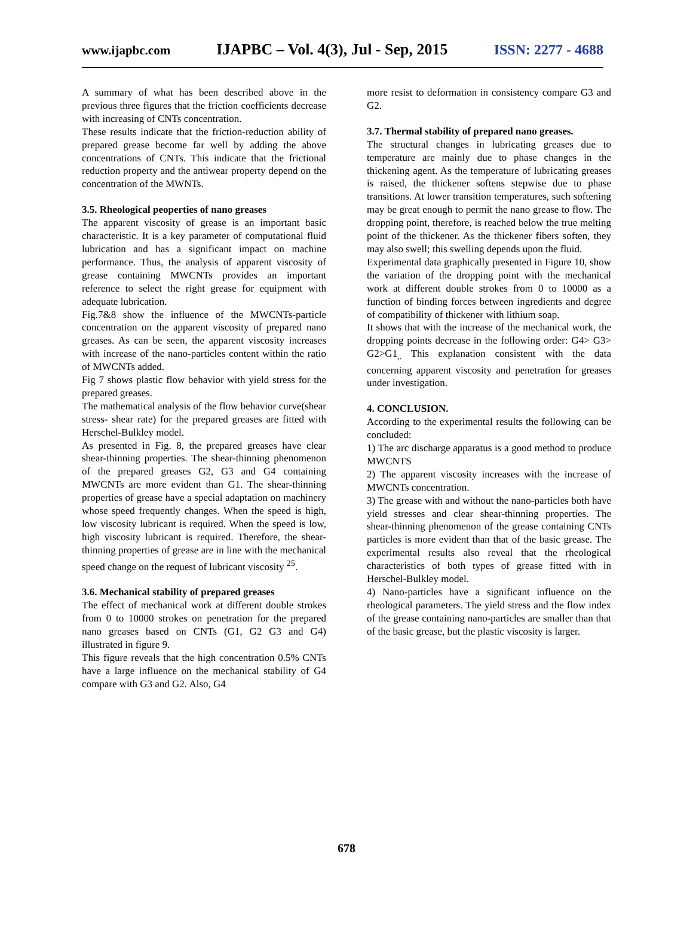www.ijapbc.com IJAPBC – Vol. 4(3), Jul - Sep, 2015 ISSN: 2277 - 4688
A summary of what has been described above in the previous three figures that the friction coefficients decrease with increasing of CNTs concentration.
These results indicate that the friction-reduction ability of prepared grease become far well by adding the above concentrations of CNTs. This indicate that the frictional reduction property and the antiwear property depend on the concentration of the MWNTs.
3.5. Rheological peoperties of nano greases
The apparent viscosity of grease is an important basic characteristic. It is a key parameter of computational fluid lubrication and has a significant impact on machine performance. Thus, the analysis of apparent viscosity of grease containing MWCNTs provides an important reference to select the right grease for equipment with adequate lubrication.
Fig.7&8 show the influence of the MWCNTs-particle concentration on the apparent viscosity of prepared nano greases. As can be seen, the apparent viscosity increases with increase of the nano-particles content within the ratio of MWCNTs added.
Fig 7 shows plastic flow behavior with yield stress for the prepared greases.
The mathematical analysis of the flow behavior curve(shear stress- shear rate) for the prepared greases are fitted with Herschel-Bulkley model.
As presented in Fig. 8, the prepared greases have clear shear-thinning properties. The shear-thinning phenomenon of the prepared greases G2, G3 and G4 containing MWCNTs are more evident than G1. The shear-thinning properties of grease have a special adaptation on machinery whose speed frequently changes. When the speed is high, low viscosity lubricant is required. When the speed is low, high viscosity lubricant is required. Therefore, the shear-thinning properties of grease are in line with the mechanical speed change on the request of lubricant viscosity <sup>25</sup>.
3.6. Mechanical stability of prepared greases
The effect of mechanical work at different double strokes from 0 to 10000 strokes on penetration for the prepared nano greases based on CNTs (G1, G2 G3 and G4) illustrated in figure 9.
This figure reveals that the high concentration 0.5% CNTs have a large influence on the mechanical stability of G4 compare with G3 and G2. Also, G4
more resist to deformation in consistency compare G3 and G2.
3.7. Thermal stability of prepared nano greases.
The structural changes in lubricating greases due to temperature are mainly due to phase changes in the thickening agent. As the temperature of lubricating greases is raised, the thickener softens stepwise due to phase transitions. At lower transition temperatures, such softening may be great enough to permit the nano grease to flow. The dropping point, therefore, is reached below the true melting point of the thickener. As the thickener fibers soften, they may also swell; this swelling depends upon the fluid.
Experimental data graphically presented in Figure 10, show the variation of the dropping point with the mechanical work at different double strokes from 0 to 10000 as a function of binding forces between ingredients and degree of compatibility of thickener with lithium soap.
It shows that with the increase of the mechanical work, the dropping points decrease in the following order: G4> G3> G2>G1<sub>,.</sub> This explanation consistent with the data concerning apparent viscosity and penetration for greases under investigation.
4. CONCLUSION.
According to the experimental results the following can be concluded:
1) The arc discharge apparatus is a good method to produce MWCNTS
2) The apparent viscosity increases with the increase of MWCNTs concentration.
3) The grease with and without the nano-particles both have yield stresses and clear shear-thinning properties. The shear-thinning phenomenon of the grease containing CNTs particles is more evident than that of the basic grease. The experimental results also reveal that the rheological characteristics of both types of grease fitted with in Herschel-Bulkley model.
4) Nano-particles have a significant influence on the rheological parameters. The yield stress and the flow index of the grease containing nano-particles are smaller than that of the basic grease, but the plastic viscosity is larger.
678